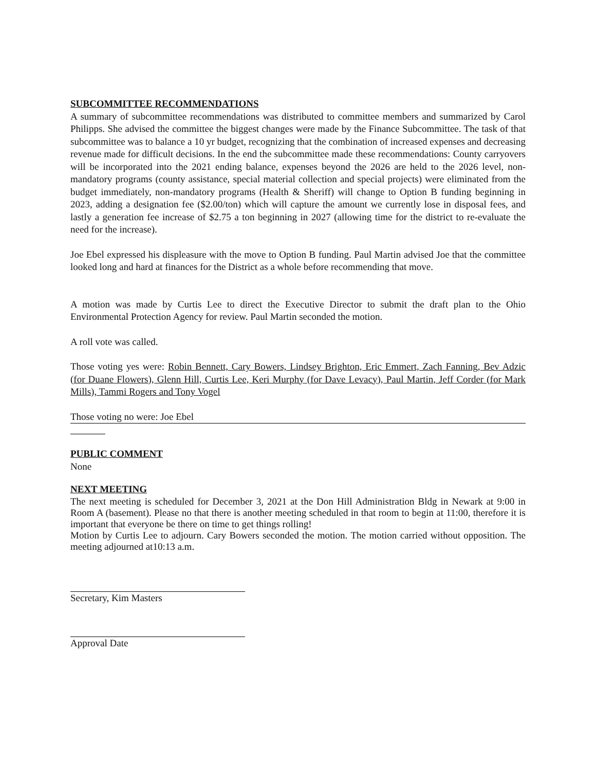SUBCOMMITTEE RECOMMENDATIONS
A summary of subcommittee recommendations was distributed to committee members and summarized by Carol Philipps. She advised the committee the biggest changes were made by the Finance Subcommittee. The task of that subcommittee was to balance a 10 yr budget, recognizing that the combination of increased expenses and decreasing revenue made for difficult decisions. In the end the subcommittee made these recommendations: County carryovers will be incorporated into the 2021 ending balance, expenses beyond the 2026 are held to the 2026 level, non-mandatory programs (county assistance, special material collection and special projects) were eliminated from the budget immediately, non-mandatory programs (Health & Sheriff) will change to Option B funding beginning in 2023, adding a designation fee ($2.00/ton) which will capture the amount we currently lose in disposal fees, and lastly a generation fee increase of $2.75 a ton beginning in 2027 (allowing time for the district to re-evaluate the need for the increase).
Joe Ebel expressed his displeasure with the move to Option B funding. Paul Martin advised Joe that the committee looked long and hard at finances for the District as a whole before recommending that move.
A motion was made by Curtis Lee to direct the Executive Director to submit the draft plan to the Ohio Environmental Protection Agency for review. Paul Martin seconded the motion.
A roll vote was called.
Those voting yes were: Robin Bennett, Cary Bowers, Lindsey Brighton, Eric Emmert, Zach Fanning, Bev Adzic (for Duane Flowers), Glenn Hill, Curtis Lee, Keri Murphy (for Dave Levacy), Paul Martin, Jeff Corder (for Mark Mills), Tammi Rogers and Tony Vogel
Those voting no were: Joe Ebel
PUBLIC COMMENT
None
NEXT MEETING
The next meeting is scheduled for December 3, 2021 at the Don Hill Administration Bldg in Newark at 9:00 in Room A (basement). Please no that there is another meeting scheduled in that room to begin at 11:00, therefore it is important that everyone be there on time to get things rolling!
Motion by Curtis Lee to adjourn. Cary Bowers seconded the motion. The motion carried without opposition. The meeting adjourned at10:13 a.m.
Secretary, Kim Masters
Approval Date